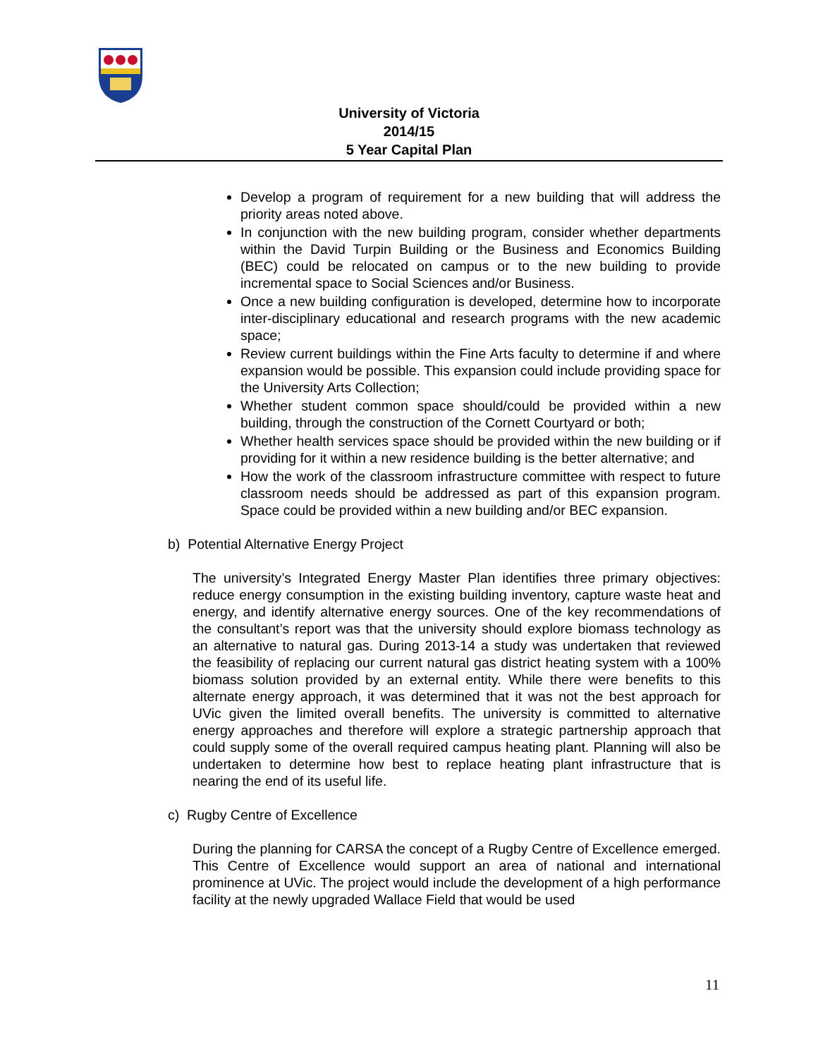University of Victoria
2014/15
5 Year Capital Plan
Develop a program of requirement for a new building that will address the priority areas noted above.
In conjunction with the new building program, consider whether departments within the David Turpin Building or the Business and Economics Building (BEC) could be relocated on campus or to the new building to provide incremental space to Social Sciences and/or Business.
Once a new building configuration is developed, determine how to incorporate inter-disciplinary educational and research programs with the new academic space;
Review current buildings within the Fine Arts faculty to determine if and where expansion would be possible. This expansion could include providing space for the University Arts Collection;
Whether student common space should/could be provided within a new building, through the construction of the Cornett Courtyard or both;
Whether health services space should be provided within the new building or if providing for it within a new residence building is the better alternative; and
How the work of the classroom infrastructure committee with respect to future classroom needs should be addressed as part of this expansion program. Space could be provided within a new building and/or BEC expansion.
b) Potential Alternative Energy Project
The university’s Integrated Energy Master Plan identifies three primary objectives: reduce energy consumption in the existing building inventory, capture waste heat and energy, and identify alternative energy sources. One of the key recommendations of the consultant’s report was that the university should explore biomass technology as an alternative to natural gas. During 2013-14 a study was undertaken that reviewed the feasibility of replacing our current natural gas district heating system with a 100% biomass solution provided by an external entity. While there were benefits to this alternate energy approach, it was determined that it was not the best approach for UVic given the limited overall benefits. The university is committed to alternative energy approaches and therefore will explore a strategic partnership approach that could supply some of the overall required campus heating plant. Planning will also be undertaken to determine how best to replace heating plant infrastructure that is nearing the end of its useful life.
c) Rugby Centre of Excellence
During the planning for CARSA the concept of a Rugby Centre of Excellence emerged. This Centre of Excellence would support an area of national and international prominence at UVic. The project would include the development of a high performance facility at the newly upgraded Wallace Field that would be used
11